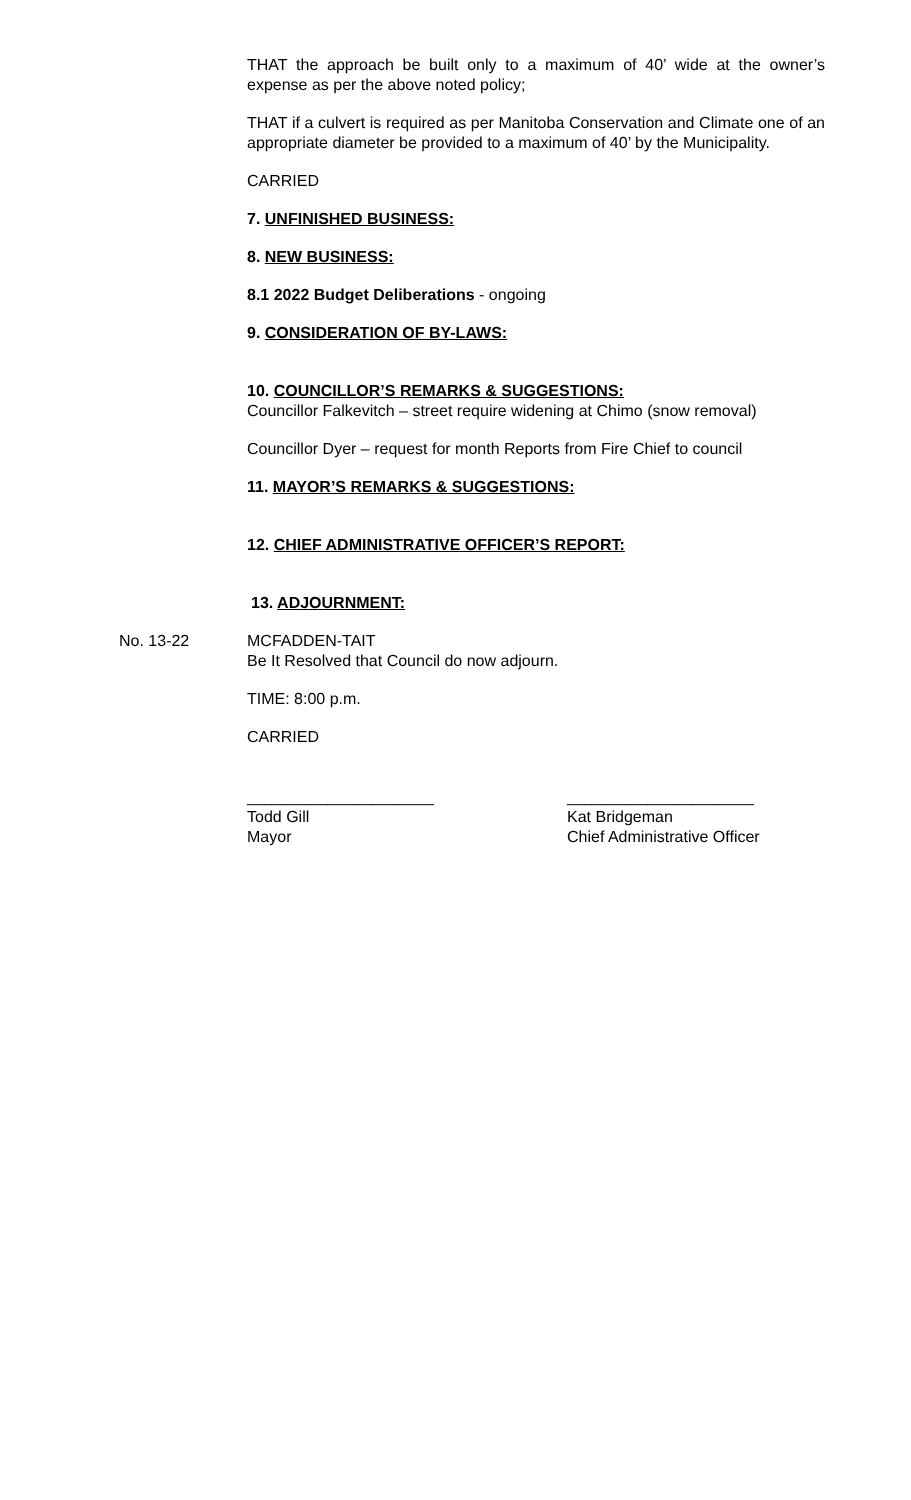THAT the approach be built only to a maximum of 40’ wide at the owner’s expense as per the above noted policy;
THAT if a culvert is required as per Manitoba Conservation and Climate one of an appropriate diameter be provided to a maximum of 40’ by the Municipality.
CARRIED
7. UNFINISHED BUSINESS:
8. NEW BUSINESS:
8.1 2022 Budget Deliberations - ongoing
9. CONSIDERATION OF BY-LAWS:
10. COUNCILLOR’S REMARKS & SUGGESTIONS:
Councillor Falkevitch – street require widening at Chimo (snow removal)
Councillor Dyer – request for month Reports from Fire Chief to council
11. MAYOR’S REMARKS & SUGGESTIONS:
12. CHIEF ADMINISTRATIVE OFFICER’S REPORT:
13. ADJOURNMENT:
No. 13-22 MCFADDEN-TAIT
Be It Resolved that Council do now adjourn.
TIME: 8:00 p.m.
CARRIED
_____________________
Todd Gill
Mayor
_____________________
Kat Bridgeman
Chief Administrative Officer